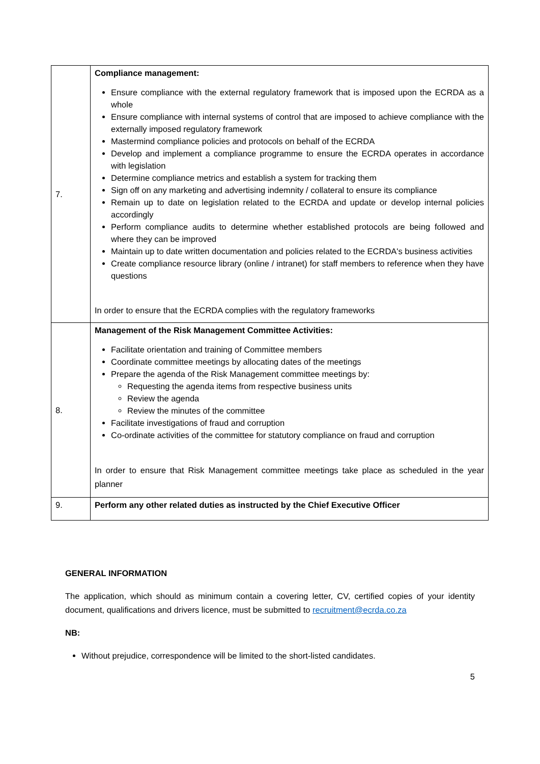| 7. | Compliance management: Ensure compliance with the external regulatory framework that is imposed upon the ECRDA as a whole Ensure compliance with internal systems of control that are imposed to achieve compliance with the externally imposed regulatory framework Mastermind compliance policies and protocols on behalf of the ECRDA Develop and implement a compliance programme to ensure the ECRDA operates in accordance with legislation Determine compliance metrics and establish a system for tracking them Sign off on any marketing and advertising indemnity / collateral to ensure its compliance Remain up to date on legislation related to the ECRDA and update or develop internal policies accordingly Perform compliance audits to determine whether established protocols are being followed and where they can be improved Maintain up to date written documentation and policies related to the ECRDA's business activities Create compliance resource library (online / intranet) for staff members to reference when they have questions In order to ensure that the ECRDA complies with the regulatory frameworks |
| 8. | Management of the Risk Management Committee Activities: Facilitate orientation and training of Committee members Coordinate committee meetings by allocating dates of the meetings Prepare the agenda of the Risk Management committee meetings by: Requesting the agenda items from respective business units Review the agenda Review the minutes of the committee Facilitate investigations of fraud and corruption Co-ordinate activities of the committee for statutory compliance on fraud and corruption In order to ensure that Risk Management committee meetings take place as scheduled in the year planner |
| 9. | Perform any other related duties as instructed by the Chief Executive Officer |
GENERAL INFORMATION
The application, which should as minimum contain a covering letter, CV, certified copies of your identity document, qualifications and drivers licence, must be submitted to recruitment@ecrda.co.za
NB:
Without prejudice, correspondence will be limited to the short-listed candidates.
5